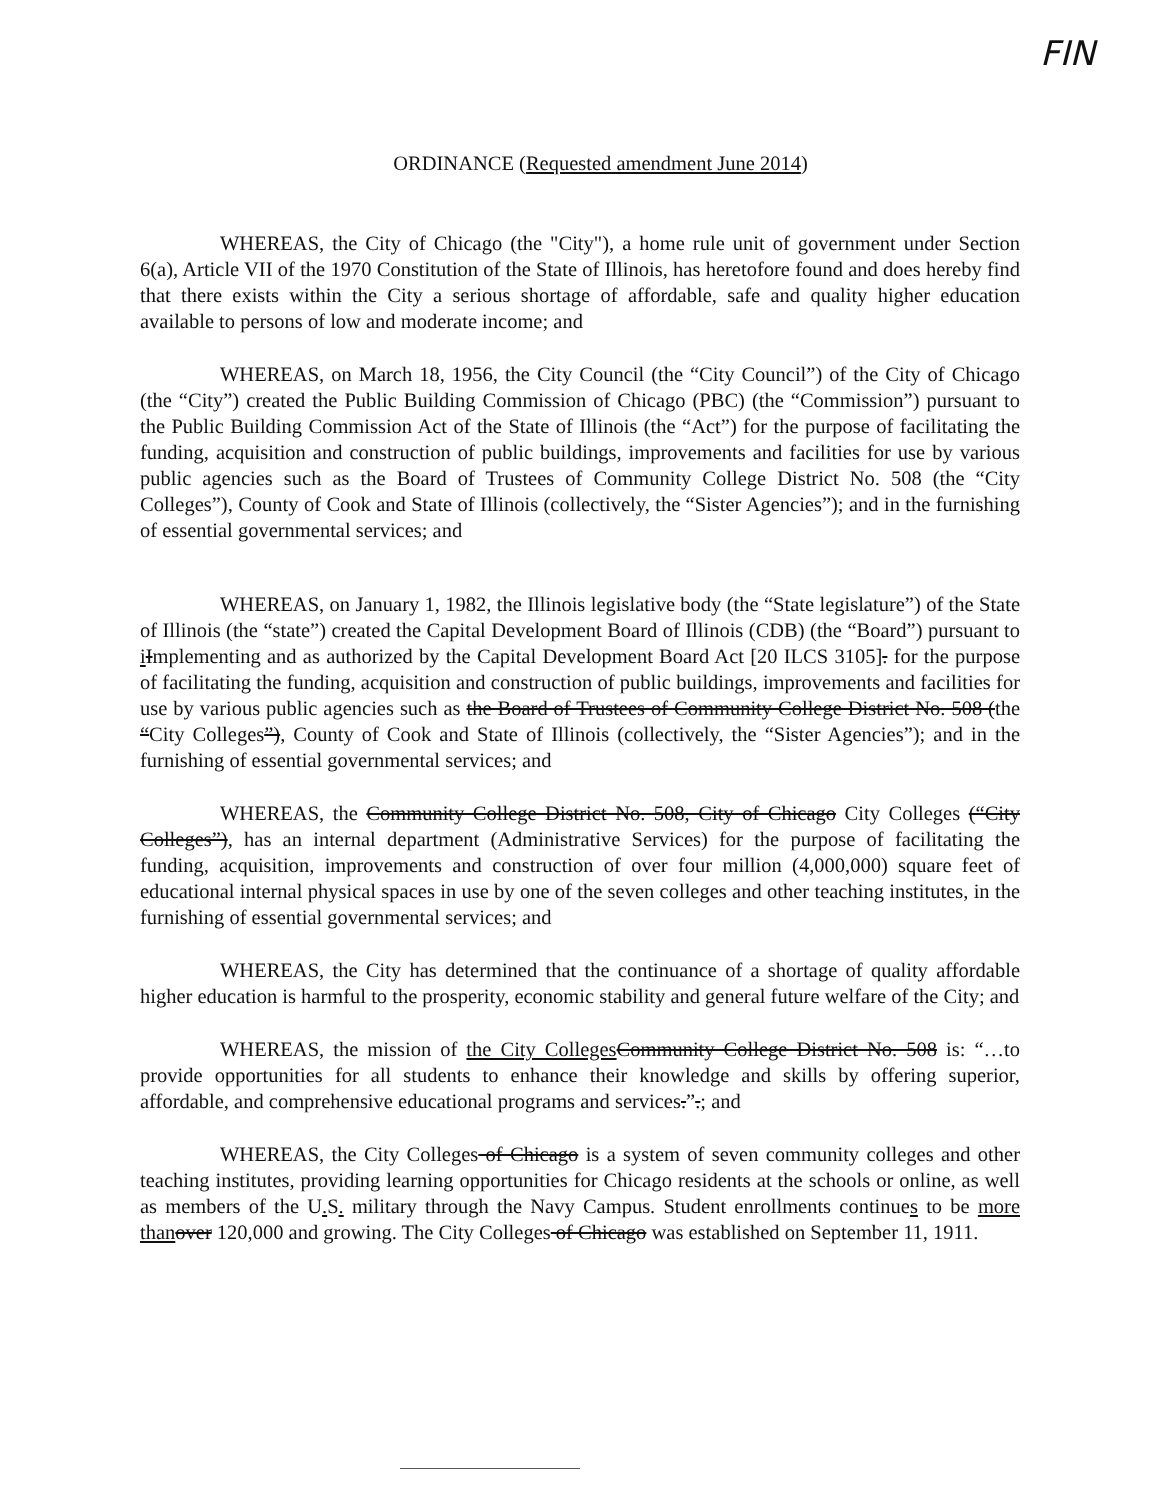FIN
ORDINANCE (Requested amendment June 2014)
WHEREAS, the City of Chicago (the "City"), a home rule unit of government under Section 6(a), Article VII of the 1970 Constitution of the State of Illinois, has heretofore found and does hereby find that there exists within the City a serious shortage of affordable, safe and quality higher education available to persons of low and moderate income; and
WHEREAS, on March 18, 1956, the City Council (the “City Council”) of the City of Chicago (the “City”) created the Public Building Commission of Chicago (PBC) (the “Commission”) pursuant to the Public Building Commission Act of the State of Illinois (the “Act”) for the purpose of facilitating the funding, acquisition and construction of public buildings, improvements and facilities for use by various public agencies such as the Board of Trustees of Community College District No. 508 (the “City Colleges”), County of Cook and State of Illinois (collectively, the “Sister Agencies”); and in the furnishing of essential governmental services; and
WHEREAS, on January 1, 1982, the Illinois legislative body (the “State legislature”) of the State of Illinois (the “state”) created the Capital Development Board of Illinois (CDB) (the “Board”) pursuant to iImplementing and as authorized by the Capital Development Board Act [20 ILCS 3105]. for the purpose of facilitating the funding, acquisition and construction of public buildings, improvements and facilities for use by various public agencies such as the Board of Trustees of Community College District No. 508 (the “City Colleges”), County of Cook and State of Illinois (collectively, the “Sister Agencies”); and in the furnishing of essential governmental services; and
WHEREAS, the Community College District No. 508, City of Chicago City Colleges (“City Colleges”), has an internal department (Administrative Services) for the purpose of facilitating the funding, acquisition, improvements and construction of over four million (4,000,000) square feet of educational internal physical spaces in use by one of the seven colleges and other teaching institutes, in the furnishing of essential governmental services; and
WHEREAS, the City has determined that the continuance of a shortage of quality affordable higher education is harmful to the prosperity, economic stability and general future welfare of the City; and
WHEREAS, the mission of the City Colleges Community College District No. 508 is: “…to provide opportunities for all students to enhance their knowledge and skills by offering superior, affordable, and comprehensive educational programs and services.”.; and
WHEREAS, the City Colleges of Chicago is a system of seven community colleges and other teaching institutes, providing learning opportunities for Chicago residents at the schools or online, as well as members of the U. S. military through the Navy Campus. Student enrollments continues to be more than over 120,000 and growing. The City Colleges of Chicago was established on September 11, 1911.